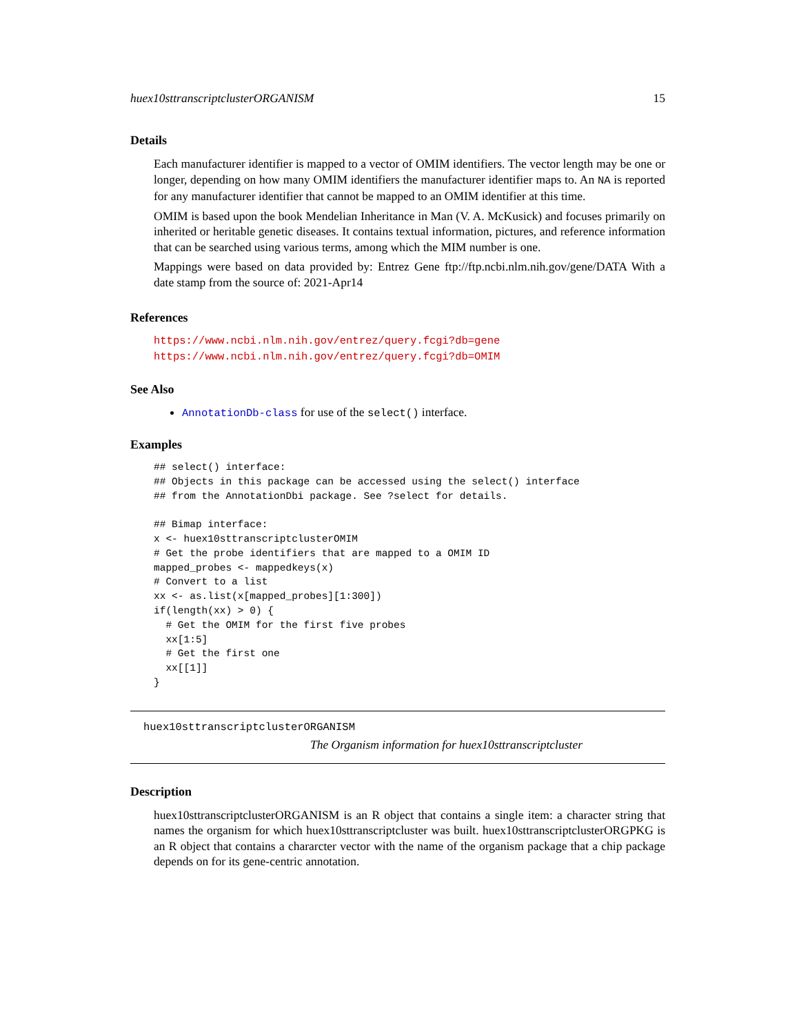huex10sttranscriptclusterORGANISM 15
Details
Each manufacturer identifier is mapped to a vector of OMIM identifiers. The vector length may be one or longer, depending on how many OMIM identifiers the manufacturer identifier maps to. An NA is reported for any manufacturer identifier that cannot be mapped to an OMIM identifier at this time.
OMIM is based upon the book Mendelian Inheritance in Man (V. A. McKusick) and focuses primarily on inherited or heritable genetic diseases. It contains textual information, pictures, and reference information that can be searched using various terms, among which the MIM number is one.
Mappings were based on data provided by: Entrez Gene ftp://ftp.ncbi.nlm.nih.gov/gene/DATA With a date stamp from the source of: 2021-Apr14
References
https://www.ncbi.nlm.nih.gov/entrez/query.fcgi?db=gene https://www.ncbi.nlm.nih.gov/entrez/query.fcgi?db=OMIM
See Also
AnnotationDb-class for use of the select() interface.
Examples
## select() interface:
## Objects in this package can be accessed using the select() interface
## from the AnnotationDbi package. See ?select for details.

## Bimap interface:
x <- huex10sttranscriptclusterOMIM
# Get the probe identifiers that are mapped to a OMIM ID
mapped_probes <- mappedkeys(x)
# Convert to a list
xx <- as.list(x[mapped_probes][1:300])
if(length(xx) > 0) {
  # Get the OMIM for the first five probes
  xx[1:5]
  # Get the first one
  xx[[1]]
}
huex10sttranscriptclusterORGANISM
The Organism information for huex10sttranscriptcluster
Description
huex10sttranscriptclusterORGANISM is an R object that contains a single item: a character string that names the organism for which huex10sttranscriptcluster was built. huex10sttranscriptclusterORGPKG is an R object that contains a chararcter vector with the name of the organism package that a chip package depends on for its gene-centric annotation.